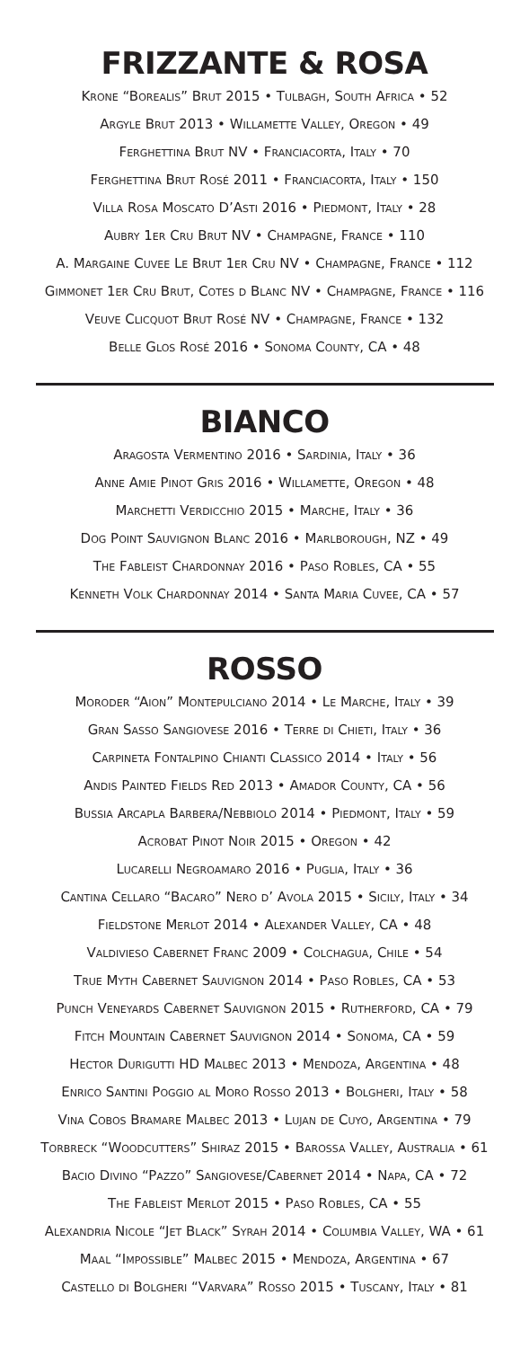FRIZZANTE & ROSA
Krone “Borealis” Brut 2015 • Tulbagh, South Africa • 52
Argyle Brut 2013 • Willamette Valley, Oregon • 49
Ferghettina Brut NV • Franciacorta, Italy • 70
Ferghettina Brut Rosé 2011 • Franciacorta, Italy • 150
Villa Rosa Moscato D’Asti 2016 • Piedmont, Italy • 28
Aubry 1er Cru Brut NV • Champagne, France • 110
A. Margaine Cuvee Le Brut 1er Cru NV • Champagne, France • 112
Gimmonet 1er Cru Brut, Cotes d Blanc NV • Champagne, France • 116
Veuve Clicquot Brut Rosé NV • Champagne, France • 132
Belle Glos Rosé 2016 • Sonoma County, CA • 48
BIANCO
Aragosta Vermentino 2016 • Sardinia, Italy • 36
Anne Amie Pinot Gris 2016 • Willamette, Oregon • 48
Marchetti Verdicchio 2015 • Marche, Italy • 36
Dog Point Sauvignon Blanc 2016 • Marlborough, NZ • 49
The Fableist Chardonnay 2016 • Paso Robles, CA • 55
Kenneth Volk Chardonnay 2014 • Santa Maria Cuvee, CA • 57
ROSSO
Moroder “Aion” Montepulciano 2014 • Le Marche, Italy • 39
Gran Sasso Sangiovese 2016 • Terre di Chieti, Italy • 36
Carpineta Fontalpino Chianti Classico 2014 • Italy • 56
Andis Painted Fields Red 2013 • Amador County, CA • 56
Bussia Arcapla Barbera/Nebbiolo 2014 • Piedmont, Italy • 59
Acrobat Pinot Noir 2015 • Oregon • 42
Lucarelli Negroamaro 2016 • Puglia, Italy • 36
Cantina Cellaro “Bacaro” Nero d’ Avola 2015 • Sicily, Italy • 34
Fieldstone Merlot 2014 • Alexander Valley, CA • 48
Valdivieso Cabernet Franc 2009 • Colchagua, Chile • 54
True Myth Cabernet Sauvignon 2014 • Paso Robles, CA • 53
Punch Veneyards Cabernet Sauvignon 2015 • Rutherford, CA • 79
Fitch Mountain Cabernet Sauvignon 2014 • Sonoma, CA • 59
Hector Durigutti HD Malbec 2013 • Mendoza, Argentina • 48
Enrico Santini Poggio al Moro Rosso 2013 • Bolgheri, Italy • 58
Vina Cobos Bramare Malbec 2013 • Lujan de Cuyo, Argentina • 79
Torbreck “Woodcutters” Shiraz 2015 • Barossa Valley, Australia • 61
Bacio Divino “Pazzo” Sangiovese/Cabernet 2014 • Napa, CA • 72
The Fableist Merlot 2015 • Paso Robles, CA • 55
Alexandria Nicole “Jet Black” Syrah 2014 • Columbia Valley, WA • 61
Maal “Impossible” Malbec 2015 • Mendoza, Argentina • 67
Castello di Bolgheri “Varvara” Rosso 2015 • Tuscany, Italy • 81